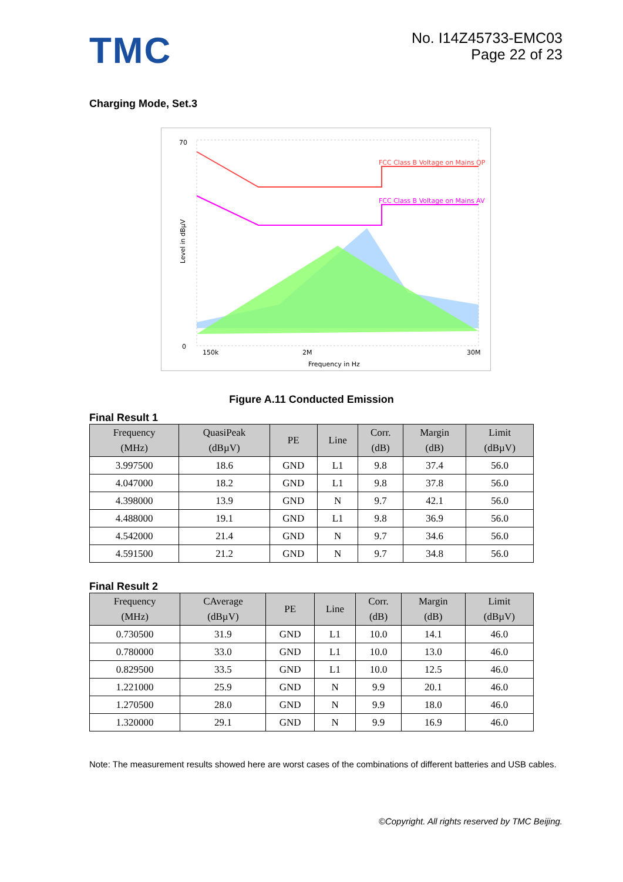TMC
No. I14Z45733-EMC03
Page 22 of 23
Charging Mode, Set.3
FCC Class B Voltage on Mains QP
FCC Class B Voltage on Mains AV
70
0
150k
2M
30M
Frequency in Hz
Level in dBµV
Figure A.11 Conducted Emission
Final Result 1
| Frequency (MHz) | QuasiPeak (dBµV) | PE | Line | Corr. (dB) | Margin (dB) | Limit (dBµV) |
| --- | --- | --- | --- | --- | --- | --- |
| 3.997500 | 18.6 | GND | L1 | 9.8 | 37.4 | 56.0 |
| 4.047000 | 18.2 | GND | L1 | 9.8 | 37.8 | 56.0 |
| 4.398000 | 13.9 | GND | N | 9.7 | 42.1 | 56.0 |
| 4.488000 | 19.1 | GND | L1 | 9.8 | 36.9 | 56.0 |
| 4.542000 | 21.4 | GND | N | 9.7 | 34.6 | 56.0 |
| 4.591500 | 21.2 | GND | N | 9.7 | 34.8 | 56.0 |
Final Result 2
| Frequency (MHz) | CAverage (dBµV) | PE | Line | Corr. (dB) | Margin (dB) | Limit (dBµV) |
| --- | --- | --- | --- | --- | --- | --- |
| 0.730500 | 31.9 | GND | L1 | 10.0 | 14.1 | 46.0 |
| 0.780000 | 33.0 | GND | L1 | 10.0 | 13.0 | 46.0 |
| 0.829500 | 33.5 | GND | L1 | 10.0 | 12.5 | 46.0 |
| 1.221000 | 25.9 | GND | N | 9.9 | 20.1 | 46.0 |
| 1.270500 | 28.0 | GND | N | 9.9 | 18.0 | 46.0 |
| 1.320000 | 29.1 | GND | N | 9.9 | 16.9 | 46.0 |
Note: The measurement results showed here are worst cases of the combinations of different batteries and USB cables.
©Copyright. All rights reserved by TMC Beijing.